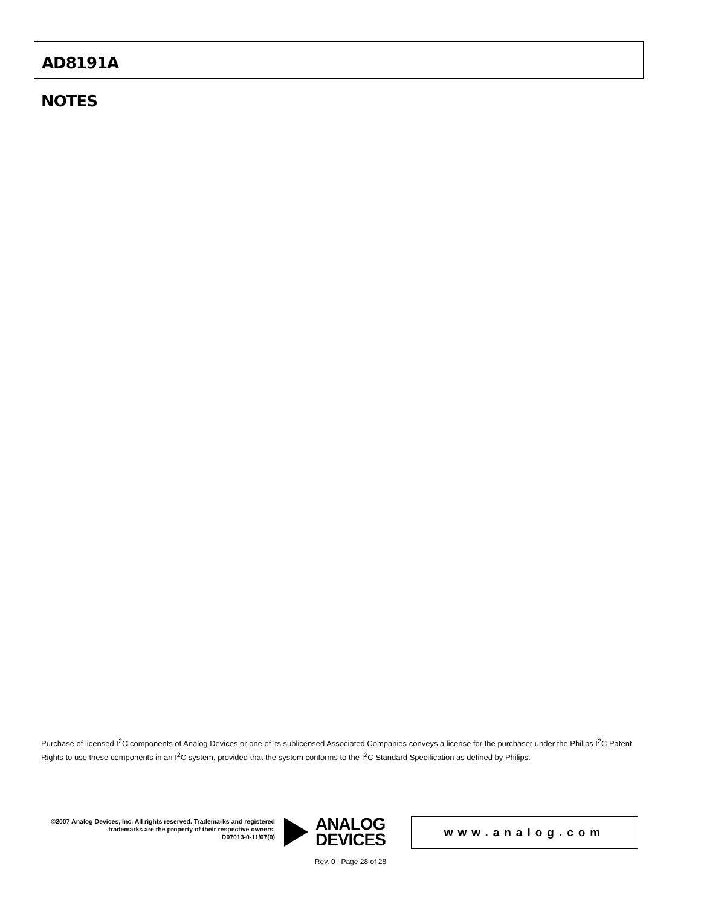AD8191A
NOTES
Purchase of licensed I<sup>2</sup>C components of Analog Devices or one of its sublicensed Associated Companies conveys a license for the purchaser under the Philips I<sup>2</sup>C Patent Rights to use these components in an I<sup>2</sup>C system, provided that the system conforms to the I<sup>2</sup>C Standard Specification as defined by Philips.
©2007 Analog Devices, Inc. All rights reserved. Trademarks and registered trademarks are the property of their respective owners.
D07013-0-11/07(0)
ANALOG
DEVICES
www.analog.com
Rev. 0 | Page 28 of 28